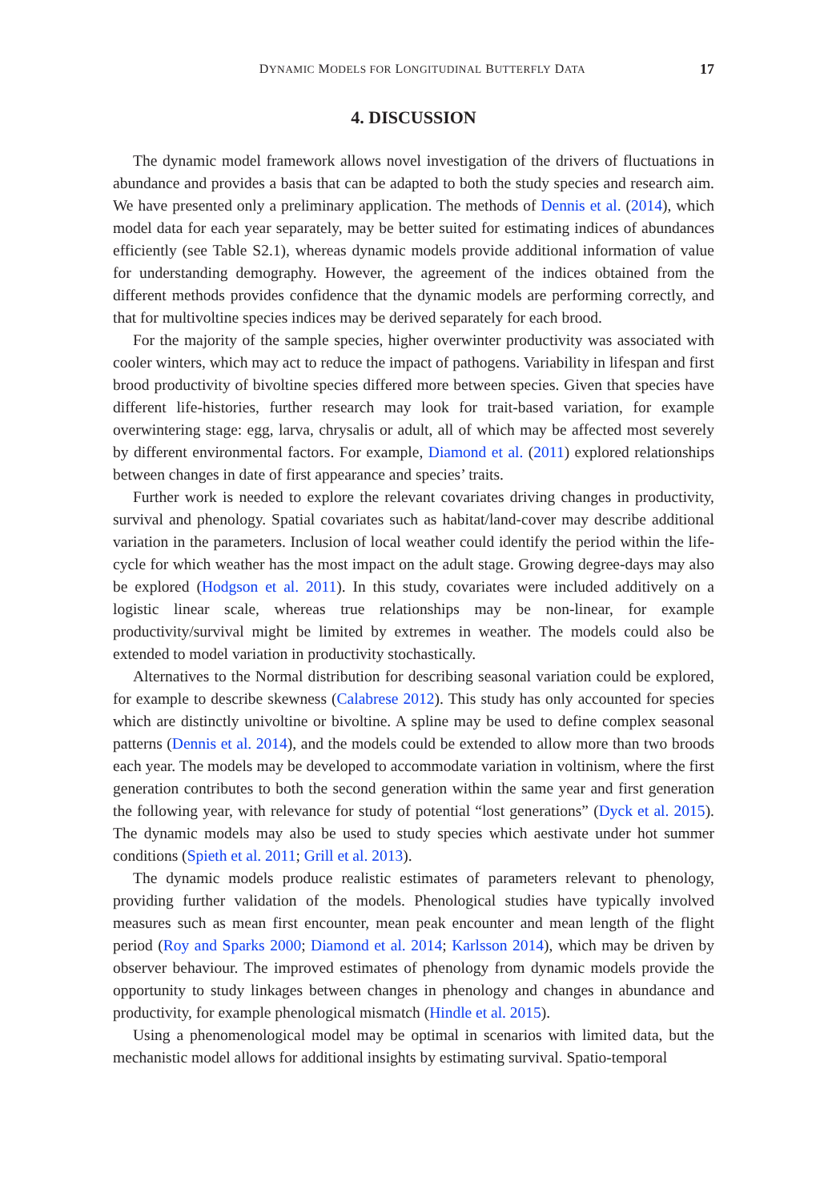DYNAMIC MODELS FOR LONGITUDINAL BUTTERFLY DATA 17
4. DISCUSSION
The dynamic model framework allows novel investigation of the drivers of fluctuations in abundance and provides a basis that can be adapted to both the study species and research aim. We have presented only a preliminary application. The methods of Dennis et al. (2014), which model data for each year separately, may be better suited for estimating indices of abundances efficiently (see Table S2.1), whereas dynamic models provide additional information of value for understanding demography. However, the agreement of the indices obtained from the different methods provides confidence that the dynamic models are performing correctly, and that for multivoltine species indices may be derived separately for each brood.
For the majority of the sample species, higher overwinter productivity was associated with cooler winters, which may act to reduce the impact of pathogens. Variability in lifespan and first brood productivity of bivoltine species differed more between species. Given that species have different life-histories, further research may look for trait-based variation, for example overwintering stage: egg, larva, chrysalis or adult, all of which may be affected most severely by different environmental factors. For example, Diamond et al. (2011) explored relationships between changes in date of first appearance and species’ traits.
Further work is needed to explore the relevant covariates driving changes in productivity, survival and phenology. Spatial covariates such as habitat/land-cover may describe additional variation in the parameters. Inclusion of local weather could identify the period within the life-cycle for which weather has the most impact on the adult stage. Growing degree-days may also be explored (Hodgson et al. 2011). In this study, covariates were included additively on a logistic linear scale, whereas true relationships may be non-linear, for example productivity/survival might be limited by extremes in weather. The models could also be extended to model variation in productivity stochastically.
Alternatives to the Normal distribution for describing seasonal variation could be explored, for example to describe skewness (Calabrese 2012). This study has only accounted for species which are distinctly univoltine or bivoltine. A spline may be used to define complex seasonal patterns (Dennis et al. 2014), and the models could be extended to allow more than two broods each year. The models may be developed to accommodate variation in voltinism, where the first generation contributes to both the second generation within the same year and first generation the following year, with relevance for study of potential “lost generations” (Dyck et al. 2015). The dynamic models may also be used to study species which aestivate under hot summer conditions (Spieth et al. 2011; Grill et al. 2013).
The dynamic models produce realistic estimates of parameters relevant to phenology, providing further validation of the models. Phenological studies have typically involved measures such as mean first encounter, mean peak encounter and mean length of the flight period (Roy and Sparks 2000; Diamond et al. 2014; Karlsson 2014), which may be driven by observer behaviour. The improved estimates of phenology from dynamic models provide the opportunity to study linkages between changes in phenology and changes in abundance and productivity, for example phenological mismatch (Hindle et al. 2015).
Using a phenomenological model may be optimal in scenarios with limited data, but the mechanistic model allows for additional insights by estimating survival. Spatio-temporal